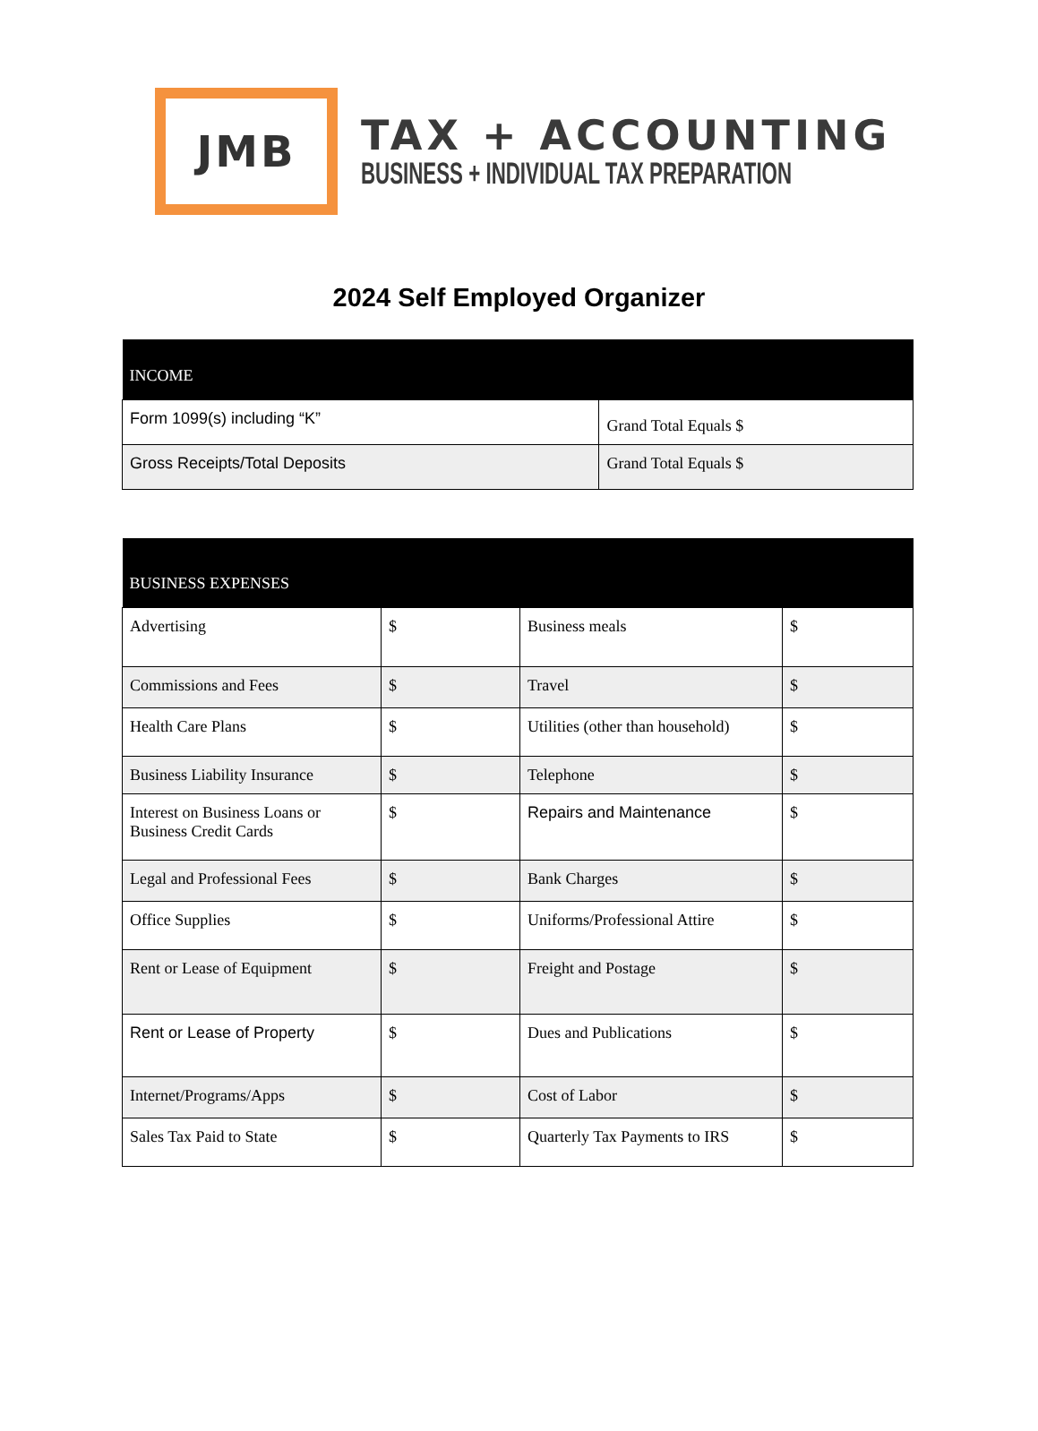JMB
TAX + ACCOUNTING
BUSINESS + INDIVIDUAL TAX PREPARATION
2024 Self Employed Organizer
| INCOME | |
| --- | --- |
| Form 1099(s) including “K” | Grand Total Equals $ |
| Gross Receipts/Total Deposits | Grand Total Equals $ |
| BUSINESS EXPENSES | | | |
| --- | --- | --- | --- |
| Advertising | $ | Business meals | $ |
| Commissions and Fees | $ | Travel | $ |
| Health Care Plans | $ | Utilities (other than household) | $ |
| Business Liability Insurance | $ | Telephone | $ |
| Interest on Business Loans or Business Credit Cards | $ | Repairs and Maintenance | $ |
| Legal and Professional Fees | $ | Bank Charges | $ |
| Office Supplies | $ | Uniforms/Professional Attire | $ |
| Rent or Lease of Equipment | $ | Freight and Postage | $ |
| Rent or Lease of Property | $ | Dues and Publications | $ |
| Internet/Programs/Apps | $ | Cost of Labor | $ |
| Sales Tax Paid to State | $ | Quarterly Tax Payments to IRS | $ |